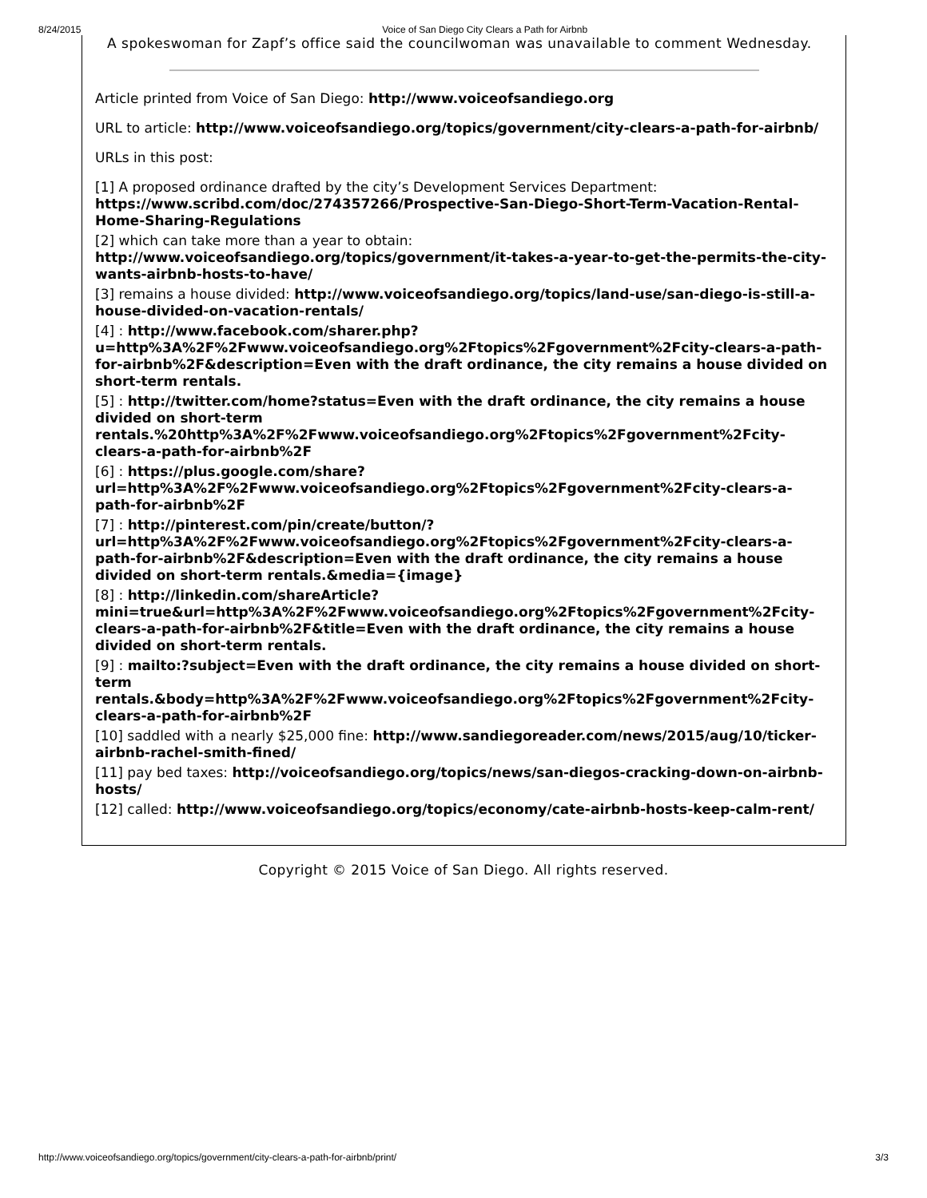8/24/2015 Voice of San Diego City Clears a Path for Airbnb
A spokeswoman for Zapf’s office said the councilwoman was unavailable to comment Wednesday.
Article printed from Voice of San Diego: http://www.voiceofsandiego.org
URL to article: http://www.voiceofsandiego.org/topics/government/city-clears-a-path-for-airbnb/
URLs in this post:
[1] A proposed ordinance drafted by the city’s Development Services Department: https://www.scribd.com/doc/274357266/Prospective-San-Diego-Short-Term-Vacation-Rental-Home-Sharing-Regulations
[2] which can take more than a year to obtain: http://www.voiceofsandiego.org/topics/government/it-takes-a-year-to-get-the-permits-the-city-wants-airbnb-hosts-to-have/
[3] remains a house divided: http://www.voiceofsandiego.org/topics/land-use/san-diego-is-still-a-house-divided-on-vacation-rentals/
[4] : http://www.facebook.com/sharer.php?u=http%3A%2F%2Fwww.voiceofsandiego.org%2Ftopics%2Fgovernment%2Fcity-clears-a-path-for-airbnb%2F&description=Even with the draft ordinance, the city remains a house divided on short-term rentals.
[5] : http://twitter.com/home?status=Even with the draft ordinance, the city remains a house divided on short-term rentals.%20http%3A%2F%2Fwww.voiceofsandiego.org%2Ftopics%2Fgovernment%2Fcity-clears-a-path-for-airbnb%2F
[6] : https://plus.google.com/share?url=http%3A%2F%2Fwww.voiceofsandiego.org%2Ftopics%2Fgovernment%2Fcity-clears-a-path-for-airbnb%2F
[7] : http://pinterest.com/pin/create/button/?url=http%3A%2F%2Fwww.voiceofsandiego.org%2Ftopics%2Fgovernment%2Fcity-clears-a-path-for-airbnb%2F&description=Even with the draft ordinance, the city remains a house divided on short-term rentals.&media={image}
[8] : http://linkedin.com/shareArticle?mini=true&url=http%3A%2F%2Fwww.voiceofsandiego.org%2Ftopics%2Fgovernment%2Fcity-clears-a-path-for-airbnb%2F&title=Even with the draft ordinance, the city remains a house divided on short-term rentals.
[9] : mailto:?subject=Even with the draft ordinance, the city remains a house divided on short-term rentals.&body=http%3A%2F%2Fwww.voiceofsandiego.org%2Ftopics%2Fgovernment%2Fcity-clears-a-path-for-airbnb%2F
[10] saddled with a nearly $25,000 fine: http://www.sandiegoreader.com/news/2015/aug/10/ticker-airbnb-rachel-smith-fined/
[11] pay bed taxes: http://voiceofsandiego.org/topics/news/san-diegos-cracking-down-on-airbnb-hosts/
[12] called: http://www.voiceofsandiego.org/topics/economy/cate-airbnb-hosts-keep-calm-rent/
Copyright © 2015 Voice of San Diego. All rights reserved.
http://www.voiceofsandiego.org/topics/government/city-clears-a-path-for-airbnb/print/ 3/3